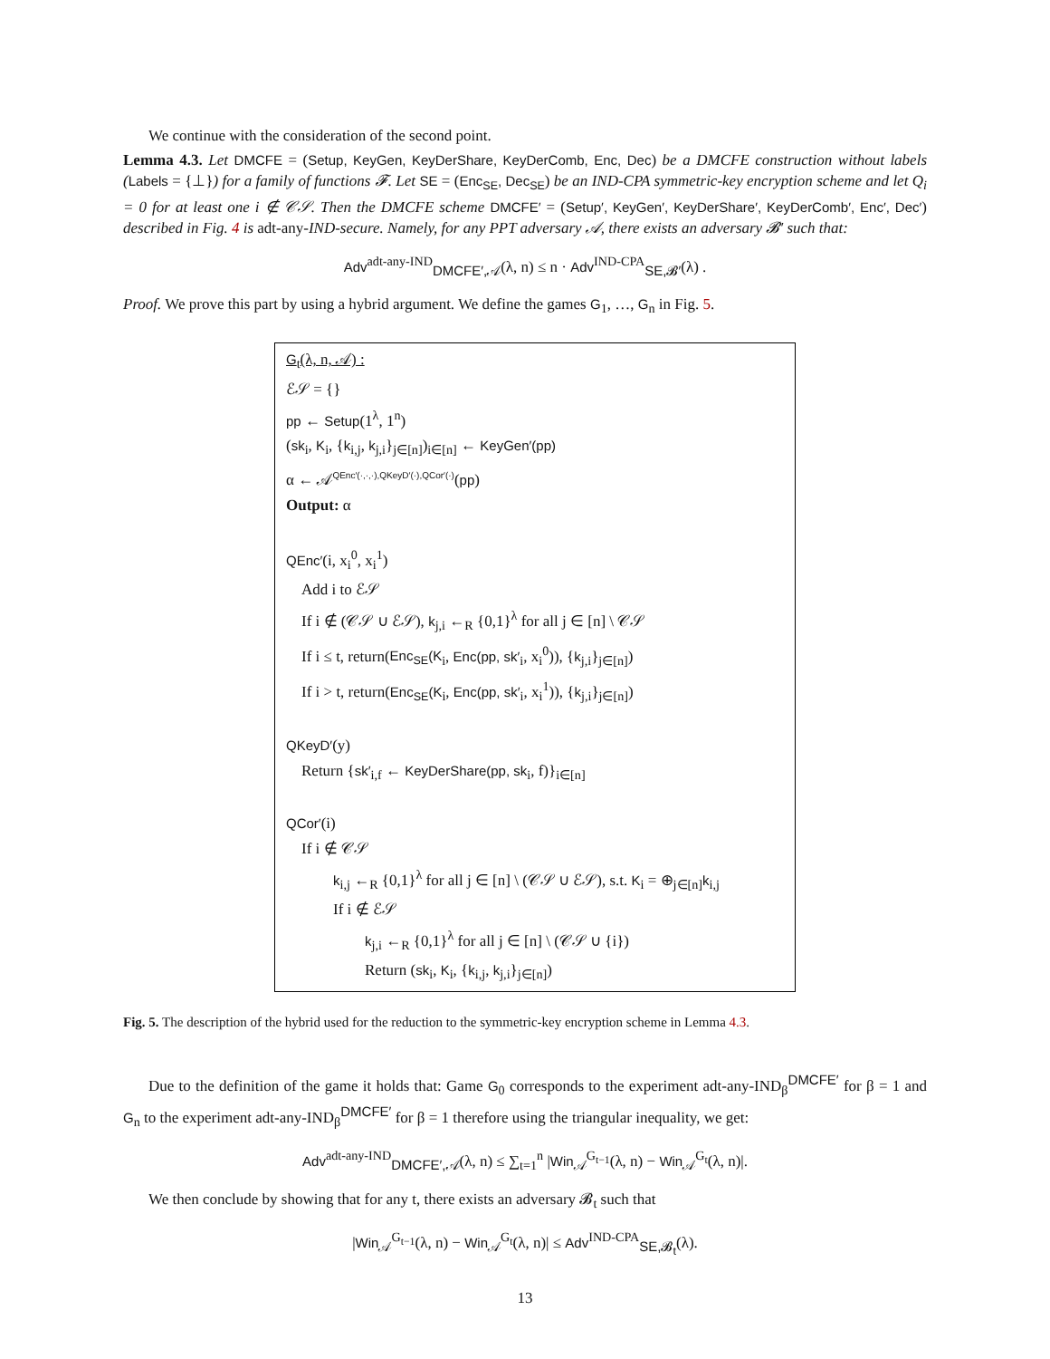We continue with the consideration of the second point.
Lemma 4.3. Let DMCFE = (Setup, KeyGen, KeyDerShare, KeyDerComb, Enc, Dec) be a DMCFE construction without labels (Labels = {⊥}) for a family of functions 𝓕. Let SE = (Enc<sub>SE</sub>, Dec<sub>SE</sub>) be an IND-CPA symmetric-key encryption scheme and let Q<sub>i</sub> = 0 for at least one i ∉ 𝒞𝒮. Then the DMCFE scheme DMCFE′ = (Setup′, KeyGen′, KeyDerShare′, KeyDerComb′, Enc′, Dec′) described in Fig. 4 is adt-any-IND-secure. Namely, for any PPT adversary 𝒜, there exists an adversary 𝓑′ such that:
Adv<sup>adt-any-IND</sup><sub>DMCFE′,𝒜</sub>(λ, n) ≤ n · Adv<sup>IND-CPA</sup><sub>SE,𝓑′</sub>(λ) .
Proof. We prove this part by using a hybrid argument. We define the games G<sub>1</sub>, …, G<sub>n</sub> in Fig. 5.
G<sub>t</sub>(λ, n, 𝒜) :
ℰ𝒮 = {}
pp ← Setup(1<sup>λ</sup>, 1<sup>n</sup>)
(sk<sub>i</sub>, K<sub>i</sub>, {k<sub>i,j</sub>, k<sub>j,i</sub>}<sub>j∈[n]</sub>)<sub>i∈[n]</sub> ← KeyGen′(pp)
α ← 𝒜<sup>QEnc′(·,·,·),QKeyD′(·),QCor′(·)</sup>(pp)
Output: α
QEnc′(i, x<sub>i</sub><sup>0</sup>, x<sub>i</sub><sup>1</sup>)
Add i to ℰ𝒮
If i ∉ (𝒞𝒮 ∪ ℰ𝒮), k<sub>j,i</sub> ←<sub>R</sub> {0,1}<sup>λ</sup> for all j ∈ [n] \ 𝒞𝒮
If i ≤ t, return(Enc<sub>SE</sub>(K<sub>i</sub>, Enc(pp, sk′<sub>i</sub>, x<sub>i</sub><sup>0</sup>)), {k<sub>j,i</sub>}<sub>j∈[n]</sub>)
If i > t, return(Enc<sub>SE</sub>(K<sub>i</sub>, Enc(pp, sk′<sub>i</sub>, x<sub>i</sub><sup>1</sup>)), {k<sub>j,i</sub>}<sub>j∈[n]</sub>)
QKeyD′(y)
Return {sk′<sub>i,f</sub> ← KeyDerShare(pp, sk<sub>i</sub>, f)}<sub>i∈[n]</sub>
QCor′(i)
If i ∉ 𝒞𝒮
k<sub>i,j</sub> ←<sub>R</sub> {0,1}<sup>λ</sup> for all j ∈ [n] \ (𝒞𝒮 ∪ ℰ𝒮), s.t. K<sub>i</sub> = ⊕<sub>j∈[n]</sub>k<sub>i,j</sub>
If i ∉ ℰ𝒮
k<sub>j,i</sub> ←<sub>R</sub> {0,1}<sup>λ</sup> for all j ∈ [n] \ (𝒞𝒮 ∪ {i})
Return (sk<sub>i</sub>, K<sub>i</sub>, {k<sub>i,j</sub>, k<sub>j,i</sub>}<sub>j∈[n]</sub>)
Fig. 5. The description of the hybrid used for the reduction to the symmetric-key encryption scheme in Lemma 4.3.
Due to the definition of the game it holds that: Game G<sub>0</sub> corresponds to the experiment adt-any-IND<sub>β</sub><sup>DMCFE′</sup> for β = 1 and G<sub>n</sub> to the experiment adt-any-IND<sub>β</sub><sup>DMCFE′</sup> for β = 1 therefore using the triangular inequality, we get:
Adv<sup>adt-any-IND</sup><sub>DMCFE′,𝒜</sub>(λ, n) ≤ ∑<sub>t=1</sub><sup>n</sup> |Win<sub>𝒜</sub><sup>G<sub>t−1</sub></sup>(λ, n) − Win<sub>𝒜</sub><sup>G<sub>t</sub></sup>(λ, n)|.
We then conclude by showing that for any t, there exists an adversary 𝓑<sub>t</sub> such that
|Win<sub>𝒜</sub><sup>G<sub>t−1</sub></sup>(λ, n) − Win<sub>𝒜</sub><sup>G<sub>t</sub></sup>(λ, n)| ≤ Adv<sup>IND-CPA</sup><sub>SE,𝓑<sub>t</sub></sub>(λ).
13